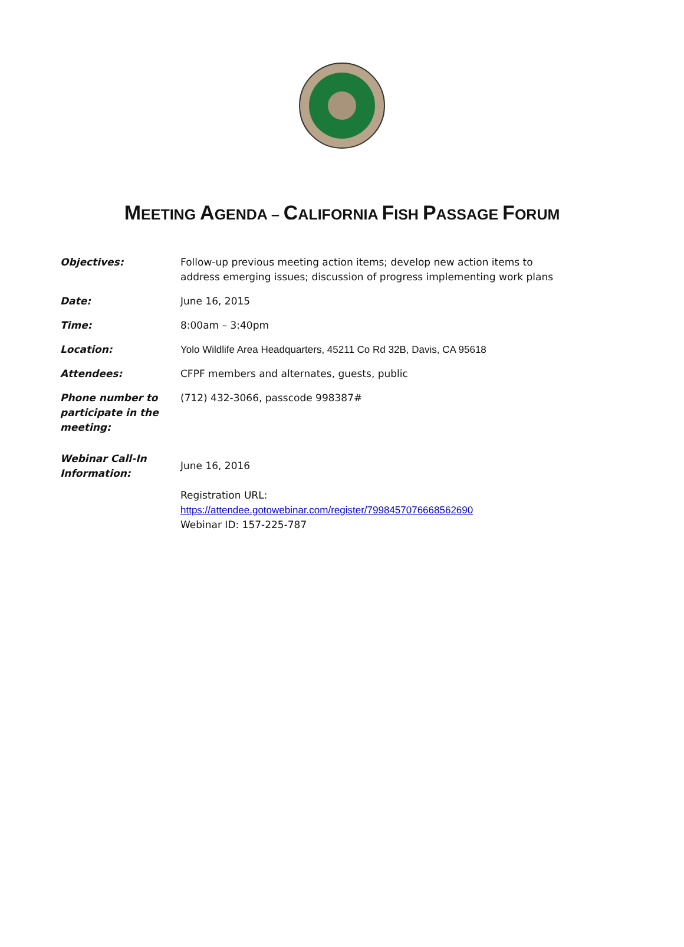MEETING AGENDA – CALIFORNIA FISH PASSAGE FORUM
| Objectives: | Follow-up previous meeting action items; develop new action items to address emerging issues; discussion of progress implementing work plans |
| Date: | June 16, 2015 |
| Time: | 8:00am – 3:40pm |
| Location: | Yolo Wildlife Area Headquarters, 45211 Co Rd 32B, Davis, CA 95618 |
| Attendees: | CFPF members and alternates, guests, public |
| Phone number to participate in the meeting: | (712) 432-3066, passcode 998387# |
| Webinar Call-In Information: | June 16, 2016 Registration URL: https://attendee.gotowebinar.com/register/7998457076668562690 Webinar ID: 157-225-787 |